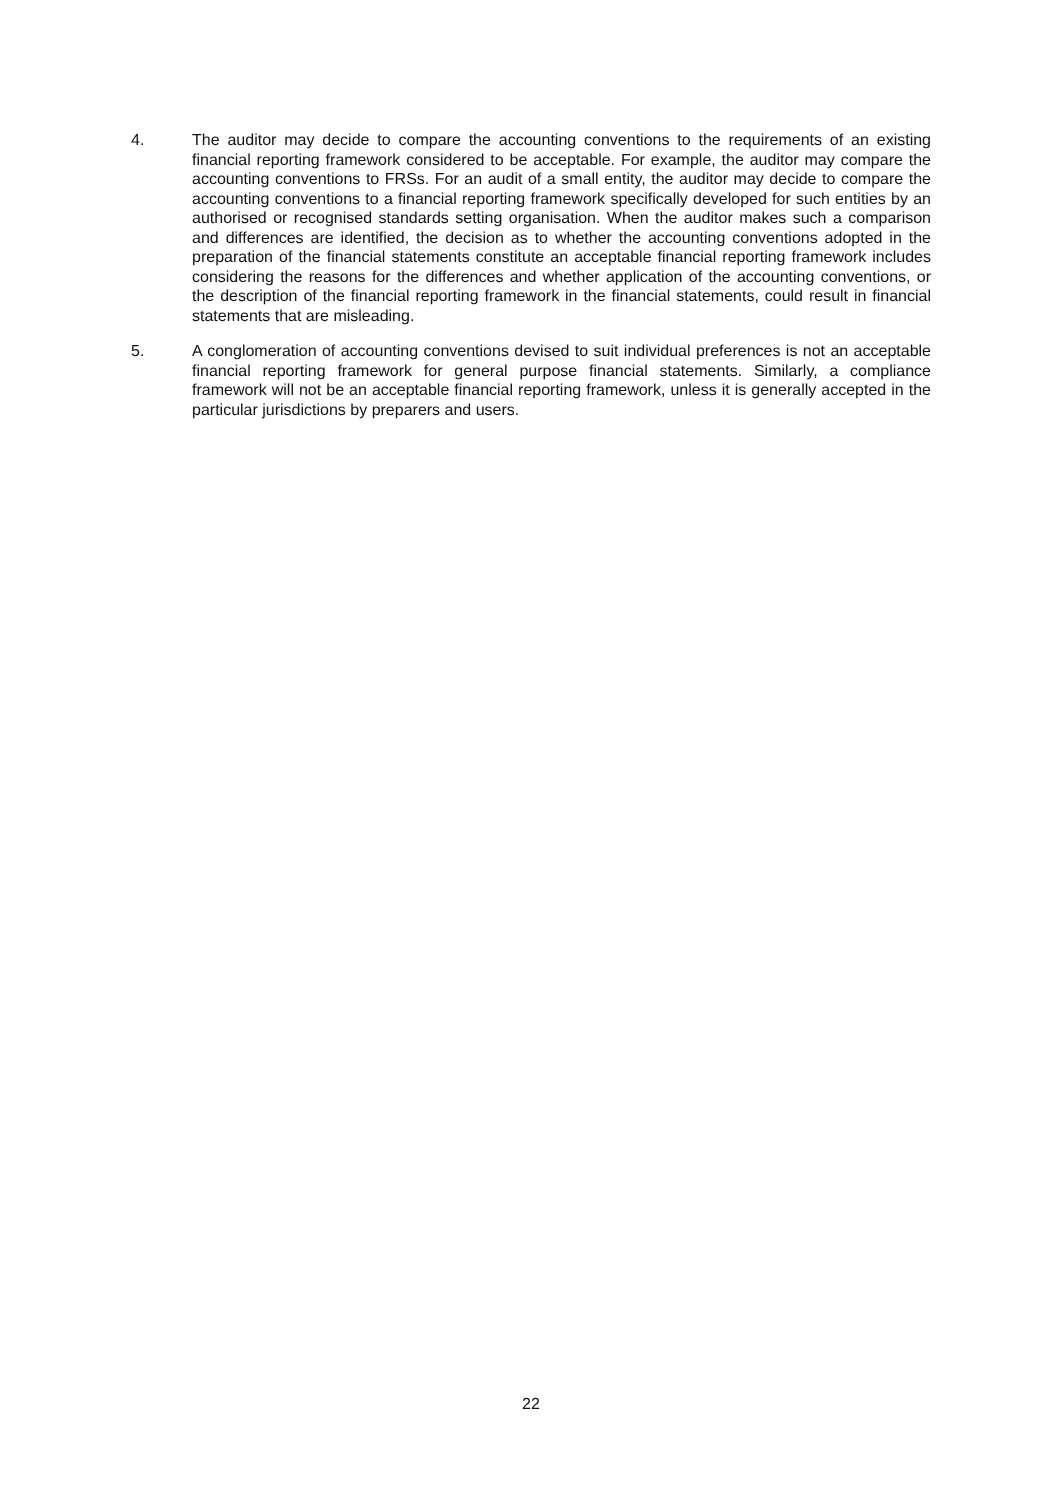4. The auditor may decide to compare the accounting conventions to the requirements of an existing financial reporting framework considered to be acceptable. For example, the auditor may compare the accounting conventions to FRSs. For an audit of a small entity, the auditor may decide to compare the accounting conventions to a financial reporting framework specifically developed for such entities by an authorised or recognised standards setting organisation. When the auditor makes such a comparison and differences are identified, the decision as to whether the accounting conventions adopted in the preparation of the financial statements constitute an acceptable financial reporting framework includes considering the reasons for the differences and whether application of the accounting conventions, or the description of the financial reporting framework in the financial statements, could result in financial statements that are misleading.
5. A conglomeration of accounting conventions devised to suit individual preferences is not an acceptable financial reporting framework for general purpose financial statements. Similarly, a compliance framework will not be an acceptable financial reporting framework, unless it is generally accepted in the particular jurisdictions by preparers and users.
22